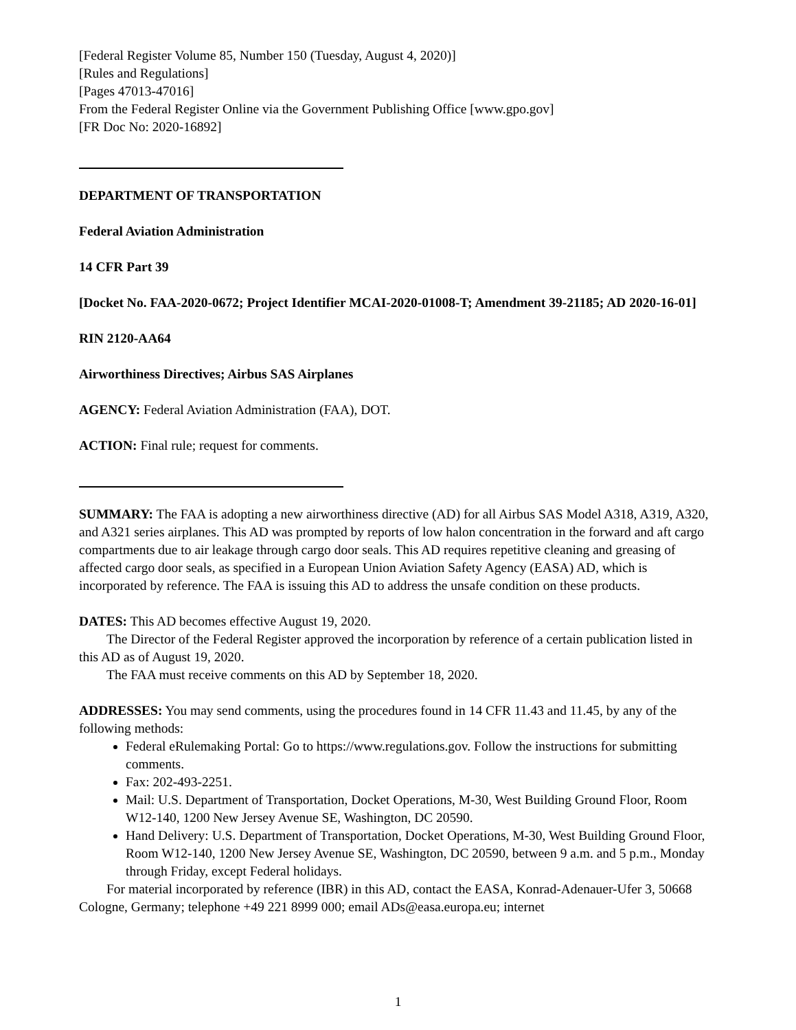[Federal Register Volume 85, Number 150 (Tuesday, August 4, 2020)]
[Rules and Regulations]
[Pages 47013-47016]
From the Federal Register Online via the Government Publishing Office [www.gpo.gov]
[FR Doc No: 2020-16892]
DEPARTMENT OF TRANSPORTATION
Federal Aviation Administration
14 CFR Part 39
[Docket No. FAA-2020-0672; Project Identifier MCAI-2020-01008-T; Amendment 39-21185; AD 2020-16-01]
RIN 2120-AA64
Airworthiness Directives; Airbus SAS Airplanes
AGENCY: Federal Aviation Administration (FAA), DOT.
ACTION: Final rule; request for comments.
SUMMARY: The FAA is adopting a new airworthiness directive (AD) for all Airbus SAS Model A318, A319, A320, and A321 series airplanes. This AD was prompted by reports of low halon concentration in the forward and aft cargo compartments due to air leakage through cargo door seals. This AD requires repetitive cleaning and greasing of affected cargo door seals, as specified in a European Union Aviation Safety Agency (EASA) AD, which is incorporated by reference. The FAA is issuing this AD to address the unsafe condition on these products.
DATES: This AD becomes effective August 19, 2020.
The Director of the Federal Register approved the incorporation by reference of a certain publication listed in this AD as of August 19, 2020.
The FAA must receive comments on this AD by September 18, 2020.
ADDRESSES: You may send comments, using the procedures found in 14 CFR 11.43 and 11.45, by any of the following methods:
Federal eRulemaking Portal: Go to https://www.regulations.gov. Follow the instructions for submitting comments.
Fax: 202-493-2251.
Mail: U.S. Department of Transportation, Docket Operations, M-30, West Building Ground Floor, Room W12-140, 1200 New Jersey Avenue SE, Washington, DC 20590.
Hand Delivery: U.S. Department of Transportation, Docket Operations, M-30, West Building Ground Floor, Room W12-140, 1200 New Jersey Avenue SE, Washington, DC 20590, between 9 a.m. and 5 p.m., Monday through Friday, except Federal holidays.
For material incorporated by reference (IBR) in this AD, contact the EASA, Konrad-Adenauer-Ufer 3, 50668 Cologne, Germany; telephone +49 221 8999 000; email ADs@easa.europa.eu; internet
1